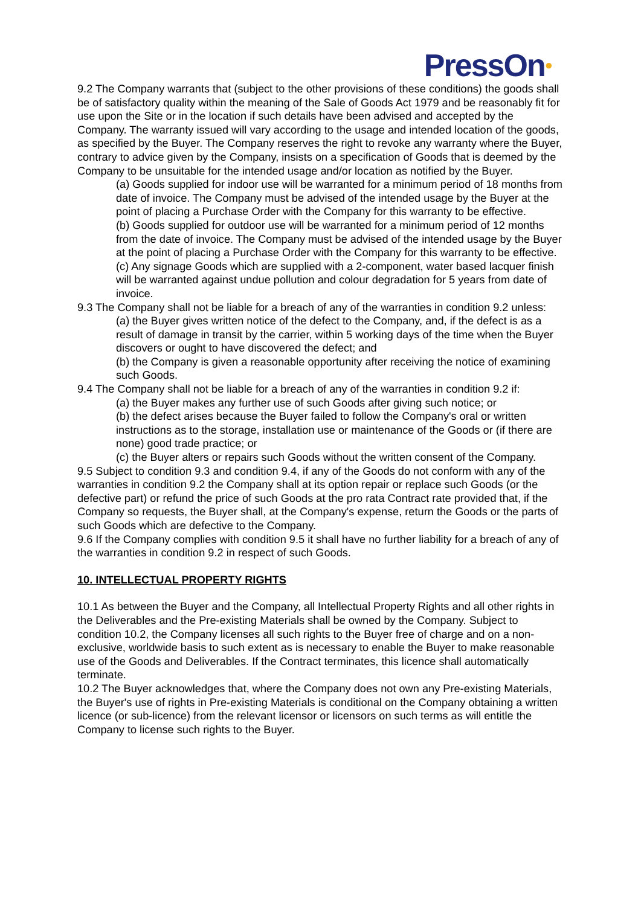PressOn●
9.2 The Company warrants that (subject to the other provisions of these conditions) the goods shall be of satisfactory quality within the meaning of the Sale of Goods Act 1979 and be reasonably fit for use upon the Site or in the location if such details have been advised and accepted by the Company. The warranty issued will vary according to the usage and intended location of the goods, as specified by the Buyer. The Company reserves the right to revoke any warranty where the Buyer, contrary to advice given by the Company, insists on a specification of Goods that is deemed by the Company to be unsuitable for the intended usage and/or location as notified by the Buyer.
(a) Goods supplied for indoor use will be warranted for a minimum period of 18 months from date of invoice. The Company must be advised of the intended usage by the Buyer at the point of placing a Purchase Order with the Company for this warranty to be effective.
(b) Goods supplied for outdoor use will be warranted for a minimum period of 12 months from the date of invoice. The Company must be advised of the intended usage by the Buyer at the point of placing a Purchase Order with the Company for this warranty to be effective.
(c) Any signage Goods which are supplied with a 2-component, water based lacquer finish will be warranted against undue pollution and colour degradation for 5 years from date of invoice.
9.3 The Company shall not be liable for a breach of any of the warranties in condition 9.2 unless:
(a) the Buyer gives written notice of the defect to the Company, and, if the defect is as a result of damage in transit by the carrier, within 5 working days of the time when the Buyer discovers or ought to have discovered the defect; and
(b) the Company is given a reasonable opportunity after receiving the notice of examining such Goods.
9.4 The Company shall not be liable for a breach of any of the warranties in condition 9.2 if:
(a) the Buyer makes any further use of such Goods after giving such notice; or
(b) the defect arises because the Buyer failed to follow the Company's oral or written instructions as to the storage, installation use or maintenance of the Goods or (if there are none) good trade practice; or
(c) the Buyer alters or repairs such Goods without the written consent of the Company.
9.5 Subject to condition 9.3 and condition 9.4, if any of the Goods do not conform with any of the warranties in condition 9.2 the Company shall at its option repair or replace such Goods (or the defective part) or refund the price of such Goods at the pro rata Contract rate provided that, if the Company so requests, the Buyer shall, at the Company's expense, return the Goods or the parts of such Goods which are defective to the Company.
9.6 If the Company complies with condition 9.5 it shall have no further liability for a breach of any of the warranties in condition 9.2 in respect of such Goods.
10. INTELLECTUAL PROPERTY RIGHTS
10.1 As between the Buyer and the Company, all Intellectual Property Rights and all other rights in the Deliverables and the Pre-existing Materials shall be owned by the Company. Subject to condition 10.2, the Company licenses all such rights to the Buyer free of charge and on a non-exclusive, worldwide basis to such extent as is necessary to enable the Buyer to make reasonable use of the Goods and Deliverables. If the Contract terminates, this licence shall automatically terminate.
10.2 The Buyer acknowledges that, where the Company does not own any Pre-existing Materials, the Buyer's use of rights in Pre-existing Materials is conditional on the Company obtaining a written licence (or sub-licence) from the relevant licensor or licensors on such terms as will entitle the Company to license such rights to the Buyer.